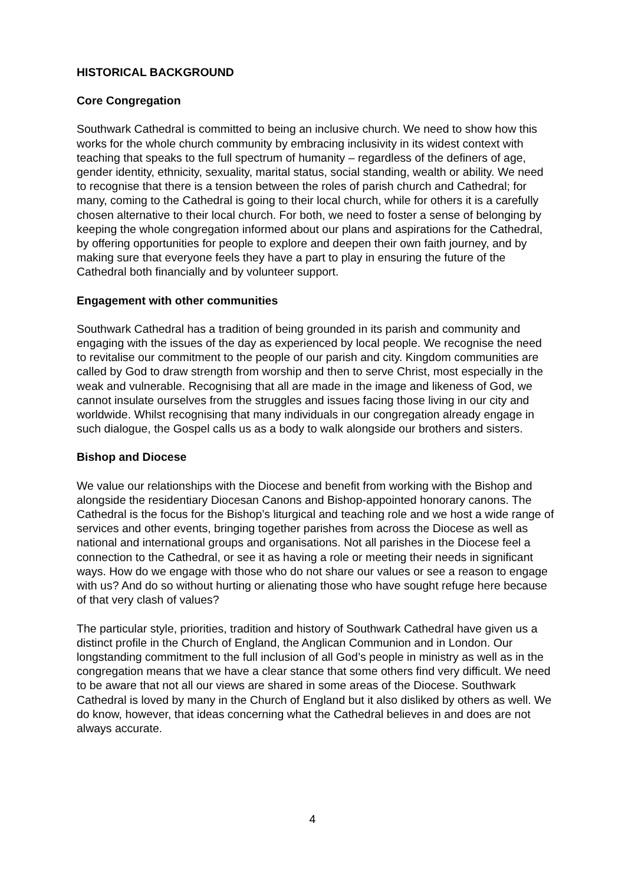HISTORICAL BACKGROUND
Core Congregation
Southwark Cathedral is committed to being an inclusive church. We need to show how this works for the whole church community by embracing inclusivity in its widest context with teaching that speaks to the full spectrum of humanity – regardless of the definers of age, gender identity, ethnicity, sexuality, marital status, social standing, wealth or ability. We need to recognise that there is a tension between the roles of parish church and Cathedral; for many, coming to the Cathedral is going to their local church, while for others it is a carefully chosen alternative to their local church. For both, we need to foster a sense of belonging by keeping the whole congregation informed about our plans and aspirations for the Cathedral, by offering opportunities for people to explore and deepen their own faith journey, and by making sure that everyone feels they have a part to play in ensuring the future of the Cathedral both financially and by volunteer support.
Engagement with other communities
Southwark Cathedral has a tradition of being grounded in its parish and community and engaging with the issues of the day as experienced by local people. We recognise the need to revitalise our commitment to the people of our parish and city. Kingdom communities are called by God to draw strength from worship and then to serve Christ, most especially in the weak and vulnerable. Recognising that all are made in the image and likeness of God, we cannot insulate ourselves from the struggles and issues facing those living in our city and worldwide. Whilst recognising that many individuals in our congregation already engage in such dialogue, the Gospel calls us as a body to walk alongside our brothers and sisters.
Bishop and Diocese
We value our relationships with the Diocese and benefit from working with the Bishop and alongside the residentiary Diocesan Canons and Bishop-appointed honorary canons. The Cathedral is the focus for the Bishop’s liturgical and teaching role and we host a wide range of services and other events, bringing together parishes from across the Diocese as well as national and international groups and organisations. Not all parishes in the Diocese feel a connection to the Cathedral, or see it as having a role or meeting their needs in significant ways. How do we engage with those who do not share our values or see a reason to engage with us? And do so without hurting or alienating those who have sought refuge here because of that very clash of values?
The particular style, priorities, tradition and history of Southwark Cathedral have given us a distinct profile in the Church of England, the Anglican Communion and in London. Our longstanding commitment to the full inclusion of all God’s people in ministry as well as in the congregation means that we have a clear stance that some others find very difficult. We need to be aware that not all our views are shared in some areas of the Diocese. Southwark Cathedral is loved by many in the Church of England but it also disliked by others as well. We do know, however, that ideas concerning what the Cathedral believes in and does are not always accurate.
4